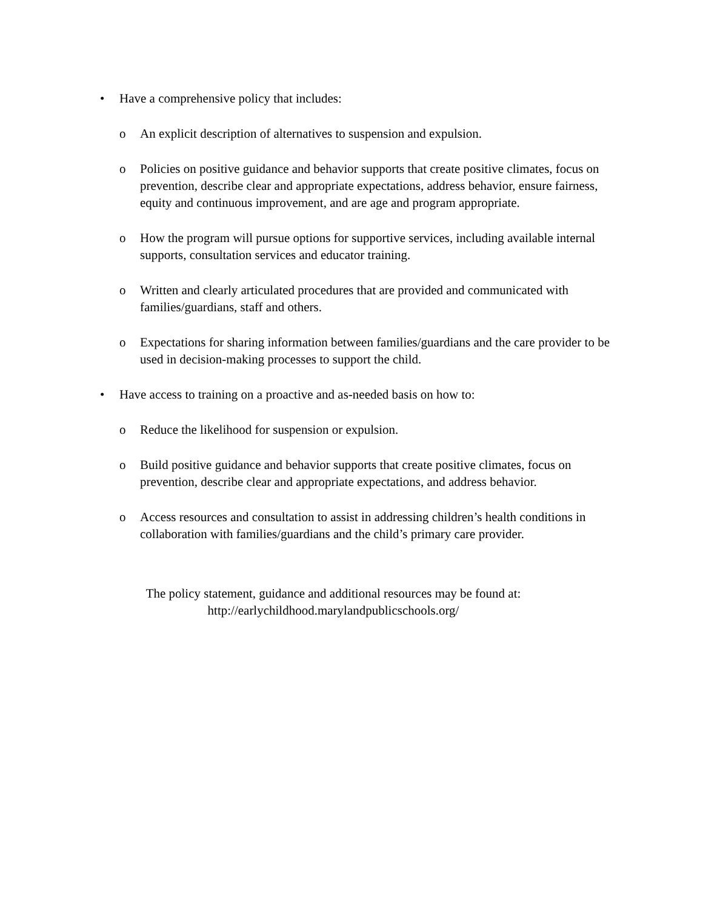• Have a comprehensive policy that includes:
o An explicit description of alternatives to suspension and expulsion.
o Policies on positive guidance and behavior supports that create positive climates, focus on prevention, describe clear and appropriate expectations, address behavior, ensure fairness, equity and continuous improvement, and are age and program appropriate.
o How the program will pursue options for supportive services, including available internal supports, consultation services and educator training.
o Written and clearly articulated procedures that are provided and communicated with families/guardians, staff and others.
o Expectations for sharing information between families/guardians and the care provider to be used in decision-making processes to support the child.
• Have access to training on a proactive and as-needed basis on how to:
o Reduce the likelihood for suspension or expulsion.
o Build positive guidance and behavior supports that create positive climates, focus on prevention, describe clear and appropriate expectations, and address behavior.
o Access resources and consultation to assist in addressing children’s health conditions in collaboration with families/guardians and the child’s primary care provider.
The policy statement, guidance and additional resources may be found at:
http://earlychildhood.marylandpublicschools.org/